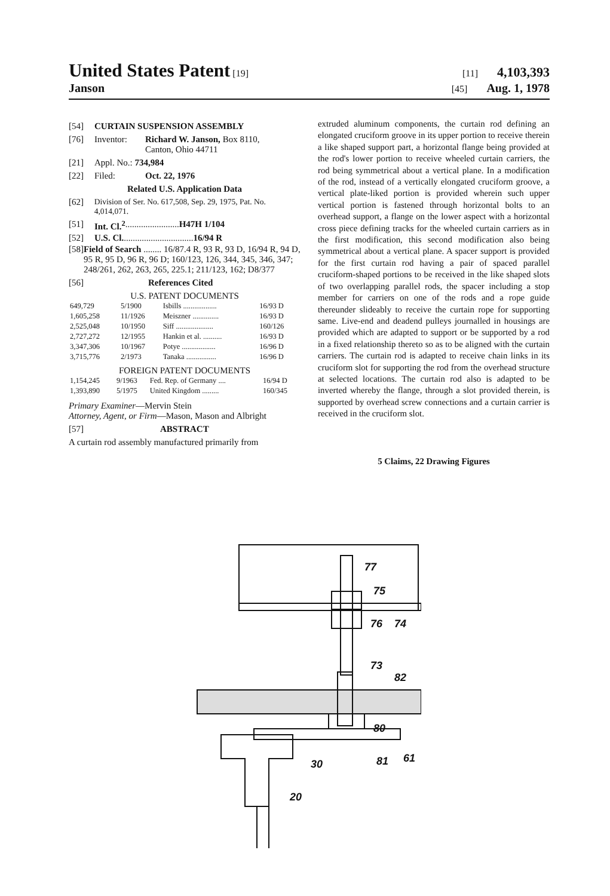United States Patent [19] [11] 4,103,393
Janson [45] Aug. 1, 1978
[54] CURTAIN SUSPENSION ASSEMBLY
[76] Inventor: Richard W. Janson, Box 8110,
Canton, Ohio 44711
[21] Appl. No.: 734,984
[22] Filed: Oct. 22, 1976
Related U.S. Application Data
[62] Division of Ser. No. 617,508, Sep. 29, 1975, Pat. No. 4,014,071.
[51] Int. Cl.<sup>2</sup> ........................ H47H 1/104
[52] U.S. Cl. ............................... 16/94 R
[58] Field of Search ........ 16/87.4 R, 93 R, 93 D, 16/94 R, 94 D, 95 R, 95 D, 96 R, 96 D; 160/123, 126, 344, 345, 346, 347; 248/261, 262, 263, 265, 225.1; 211/123, 162; D8/377
[56] References Cited
U.S. PATENT DOCUMENTS
| 649,729 | 5/1900 | Isbills .................. | 16/93 D |
| 1,605,258 | 11/1926 | Meiszner .............. | 16/93 D |
| 2,525,048 | 10/1950 | Siff .................... | 160/126 |
| 2,727,272 | 12/1955 | Hankin et al. .......... | 16/93 D |
| 3,347,306 | 10/1967 | Potye .................. | 16/96 D |
| 3,715,776 | 2/1973 | Tanaka ................ | 16/96 D |
FOREIGN PATENT DOCUMENTS
| 1,154,245 | 9/1963 | Fed. Rep. of Germany .... | 16/94 D |
| 1,393,890 | 5/1975 | United Kingdom ......... | 160/345 |
Primary Examiner—Mervin Stein
Attorney, Agent, or Firm—Mason, Mason and Albright
[57] ABSTRACT
A curtain rod assembly manufactured primarily from
extruded aluminum components, the curtain rod defining an elongated cruciform groove in its upper portion to receive therein a like shaped support part, a horizontal flange being provided at the rod's lower portion to receive wheeled curtain carriers, the rod being symmetrical about a vertical plane. In a modification of the rod, instead of a vertically elongated cruciform groove, a vertical plate-liked portion is provided wherein such upper vertical portion is fastened through horizontal bolts to an overhead support, a flange on the lower aspect with a horizontal cross piece defining tracks for the wheeled curtain carriers as in the first modification, this second modification also being symmetrical about a vertical plane. A spacer support is provided for the first curtain rod having a pair of spaced parallel cruciform-shaped portions to be received in the like shaped slots of two overlapping parallel rods, the spacer including a stop member for carriers on one of the rods and a rope guide thereunder slideably to receive the curtain rope for supporting same. Live-end and deadend pulleys journalled in housings are provided which are adapted to support or be supported by a rod in a fixed relationship thereto so as to be aligned with the curtain carriers. The curtain rod is adapted to receive chain links in its cruciform slot for supporting the rod from the overhead structure at selected locations. The curtain rod also is adapted to be inverted whereby the flange, through a slot provided therein, is supported by overhead screw connections and a curtain carrier is received in the cruciform slot.
5 Claims, 22 Drawing Figures
77
75
76
74
73
82
80
30
81
61
20